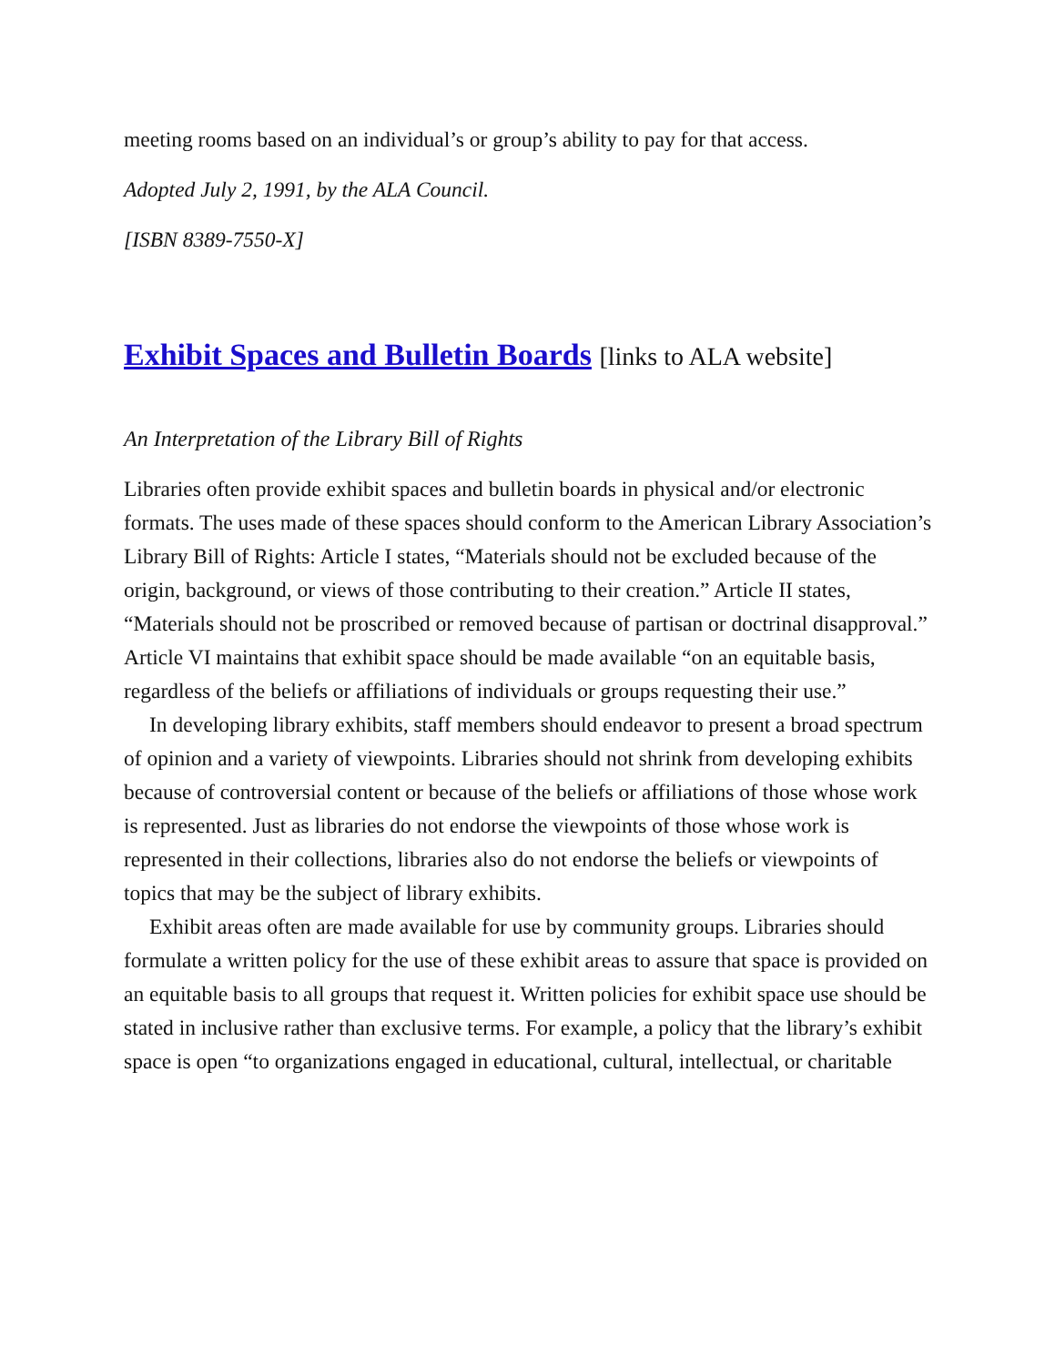meeting rooms based on an individual’s or group’s ability to pay for that access.
Adopted July 2, 1991, by the ALA Council.
[ISBN 8389-7550-X]
Exhibit Spaces and Bulletin Boards [links to ALA website]
An Interpretation of the Library Bill of Rights
Libraries often provide exhibit spaces and bulletin boards in physical and/or electronic formats. The uses made of these spaces should conform to the American Library Association’s Library Bill of Rights: Article I states, “Materials should not be excluded because of the origin, background, or views of those contributing to their creation.” Article II states, “Materials should not be proscribed or removed because of partisan or doctrinal disapproval.” Article VI maintains that exhibit space should be made available “on an equitable basis, regardless of the beliefs or affiliations of individuals or groups requesting their use.”
In developing library exhibits, staff members should endeavor to present a broad spectrum of opinion and a variety of viewpoints. Libraries should not shrink from developing exhibits because of controversial content or because of the beliefs or affiliations of those whose work is represented. Just as libraries do not endorse the viewpoints of those whose work is represented in their collections, libraries also do not endorse the beliefs or viewpoints of topics that may be the subject of library exhibits.
Exhibit areas often are made available for use by community groups. Libraries should formulate a written policy for the use of these exhibit areas to assure that space is provided on an equitable basis to all groups that request it. Written policies for exhibit space use should be stated in inclusive rather than exclusive terms. For example, a policy that the library’s exhibit space is open “to organizations engaged in educational, cultural, intellectual, or charitable